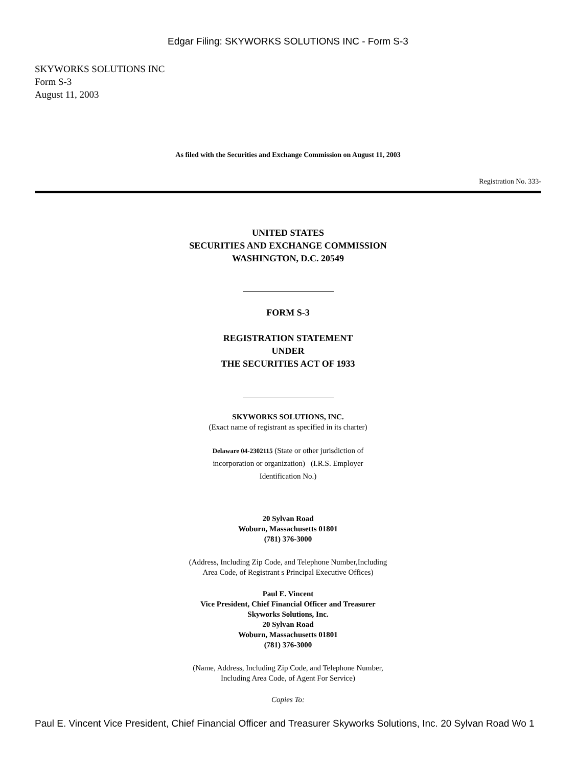Edgar Filing: SKYWORKS SOLUTIONS INC - Form S-3
SKYWORKS SOLUTIONS INC
Form S-3
August 11, 2003
As filed with the Securities and Exchange Commission on August 11, 2003
Registration No. 333-
UNITED STATES
SECURITIES AND EXCHANGE COMMISSION
WASHINGTON, D.C. 20549
FORM S-3
REGISTRATION STATEMENT
UNDER
THE SECURITIES ACT OF 1933
SKYWORKS SOLUTIONS, INC.
(Exact name of registrant as specified in its charter)
Delaware 04-2302115 (State or other jurisdiction of incorporation or organization) (I.R.S. Employer Identification No.)
20 Sylvan Road
Woburn, Massachusetts 01801
(781) 376-3000
(Address, Including Zip Code, and Telephone Number,Including
Area Code, of Registrant s Principal Executive Offices)
Paul E. Vincent
Vice President, Chief Financial Officer and Treasurer
Skyworks Solutions, Inc.
20 Sylvan Road
Woburn, Massachusetts 01801
(781) 376-3000
(Name, Address, Including Zip Code, and Telephone Number,
Including Area Code, of Agent For Service)
Copies To:
Paul E. Vincent Vice President, Chief Financial Officer and Treasurer Skyworks Solutions, Inc. 20 Sylvan Road Wo 1